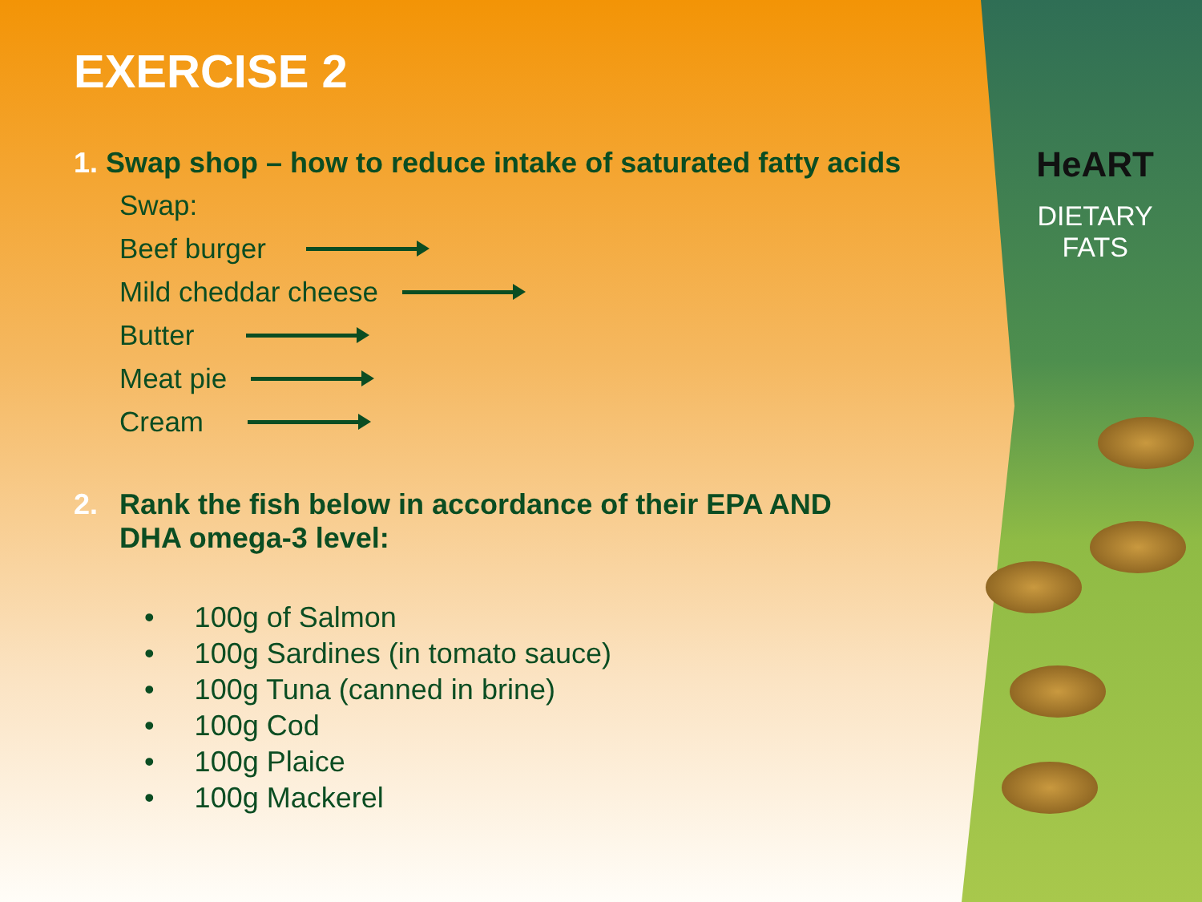HeART
DIETARY
FATS
EXERCISE 2
1. Swap shop – how to reduce intake of saturated fatty acids
Swap:
Beef burger
Mild cheddar cheese
Butter
Meat pie
Cream
2. Rank the fish below in accordance of their EPA AND
DHA omega-3 level:
• 100g of Salmon
• 100g Sardines (in tomato sauce)
• 100g Tuna (canned in brine)
• 100g Cod
• 100g Plaice
• 100g Mackerel